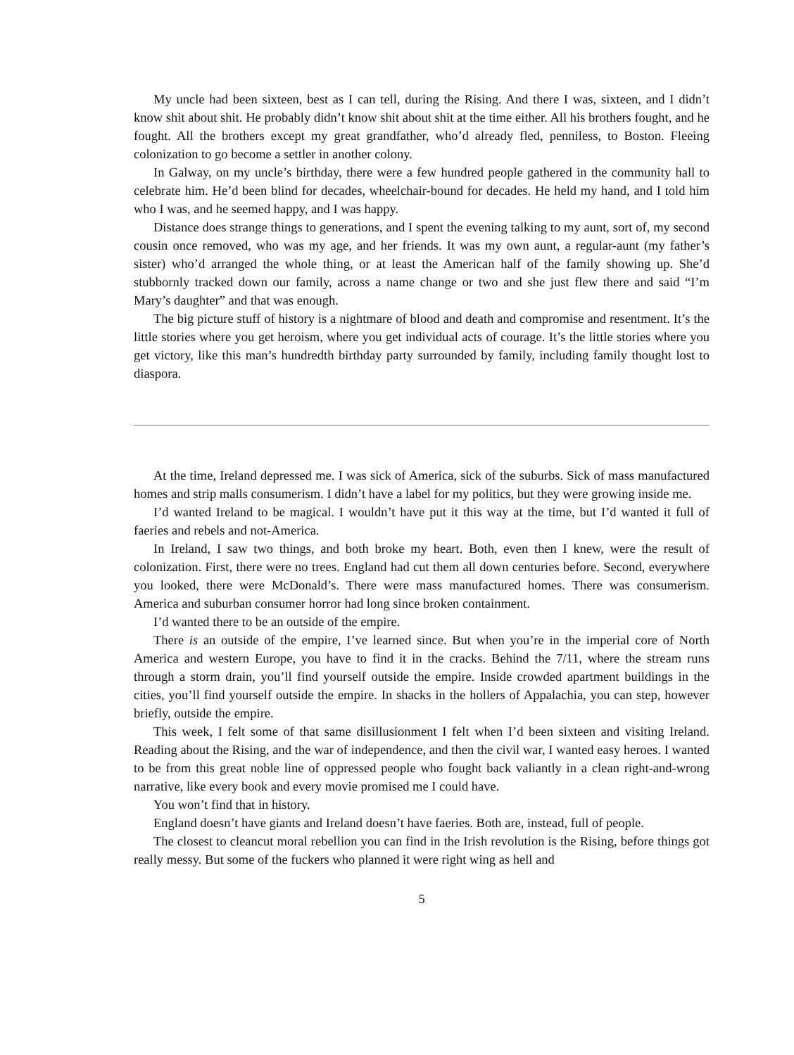My uncle had been sixteen, best as I can tell, during the Rising. And there I was, sixteen, and I didn’t know shit about shit. He probably didn’t know shit about shit at the time either. All his brothers fought, and he fought. All the brothers except my great grandfather, who’d already fled, penniless, to Boston. Fleeing colonization to go become a settler in another colony.
In Galway, on my uncle’s birthday, there were a few hundred people gathered in the community hall to celebrate him. He’d been blind for decades, wheelchair-bound for decades. He held my hand, and I told him who I was, and he seemed happy, and I was happy.
Distance does strange things to generations, and I spent the evening talking to my aunt, sort of, my second cousin once removed, who was my age, and her friends. It was my own aunt, a regular-aunt (my father’s sister) who’d arranged the whole thing, or at least the American half of the family showing up. She’d stubbornly tracked down our family, across a name change or two and she just flew there and said “I’m Mary’s daughter” and that was enough.
The big picture stuff of history is a nightmare of blood and death and compromise and resentment. It’s the little stories where you get heroism, where you get individual acts of courage. It’s the little stories where you get victory, like this man’s hundredth birthday party surrounded by family, including family thought lost to diaspora.
At the time, Ireland depressed me. I was sick of America, sick of the suburbs. Sick of mass manufactured homes and strip malls consumerism. I didn’t have a label for my politics, but they were growing inside me.
I’d wanted Ireland to be magical. I wouldn’t have put it this way at the time, but I’d wanted it full of faeries and rebels and not-America.
In Ireland, I saw two things, and both broke my heart. Both, even then I knew, were the result of colonization. First, there were no trees. England had cut them all down centuries before. Second, everywhere you looked, there were McDonald’s. There were mass manufactured homes. There was consumerism. America and suburban consumer horror had long since broken containment.
I’d wanted there to be an outside of the empire.
There is an outside of the empire, I’ve learned since. But when you’re in the imperial core of North America and western Europe, you have to find it in the cracks. Behind the 7/11, where the stream runs through a storm drain, you’ll find yourself outside the empire. Inside crowded apartment buildings in the cities, you’ll find yourself outside the empire. In shacks in the hollers of Appalachia, you can step, however briefly, outside the empire.
This week, I felt some of that same disillusionment I felt when I’d been sixteen and visiting Ireland. Reading about the Rising, and the war of independence, and then the civil war, I wanted easy heroes. I wanted to be from this great noble line of oppressed people who fought back valiantly in a clean right-and-wrong narrative, like every book and every movie promised me I could have.
You won’t find that in history.
England doesn’t have giants and Ireland doesn’t have faeries. Both are, instead, full of people.
The closest to cleancut moral rebellion you can find in the Irish revolution is the Rising, before things got really messy. But some of the fuckers who planned it were right wing as hell and
5